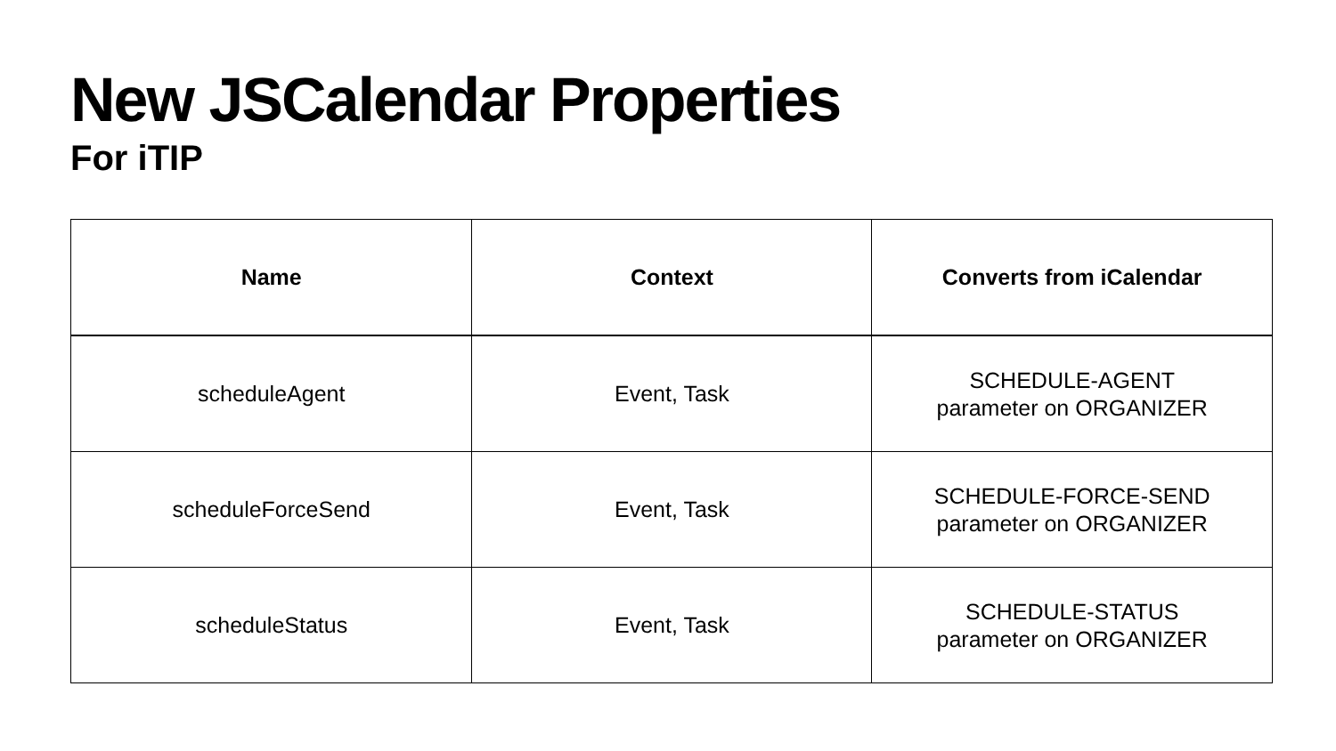New JSCalendar Properties
For iTIP
| Name | Context | Converts from iCalendar |
| --- | --- | --- |
| scheduleAgent | Event, Task | SCHEDULE-AGENT parameter on ORGANIZER |
| scheduleForceSend | Event, Task | SCHEDULE-FORCE-SEND parameter on ORGANIZER |
| scheduleStatus | Event, Task | SCHEDULE-STATUS parameter on ORGANIZER |